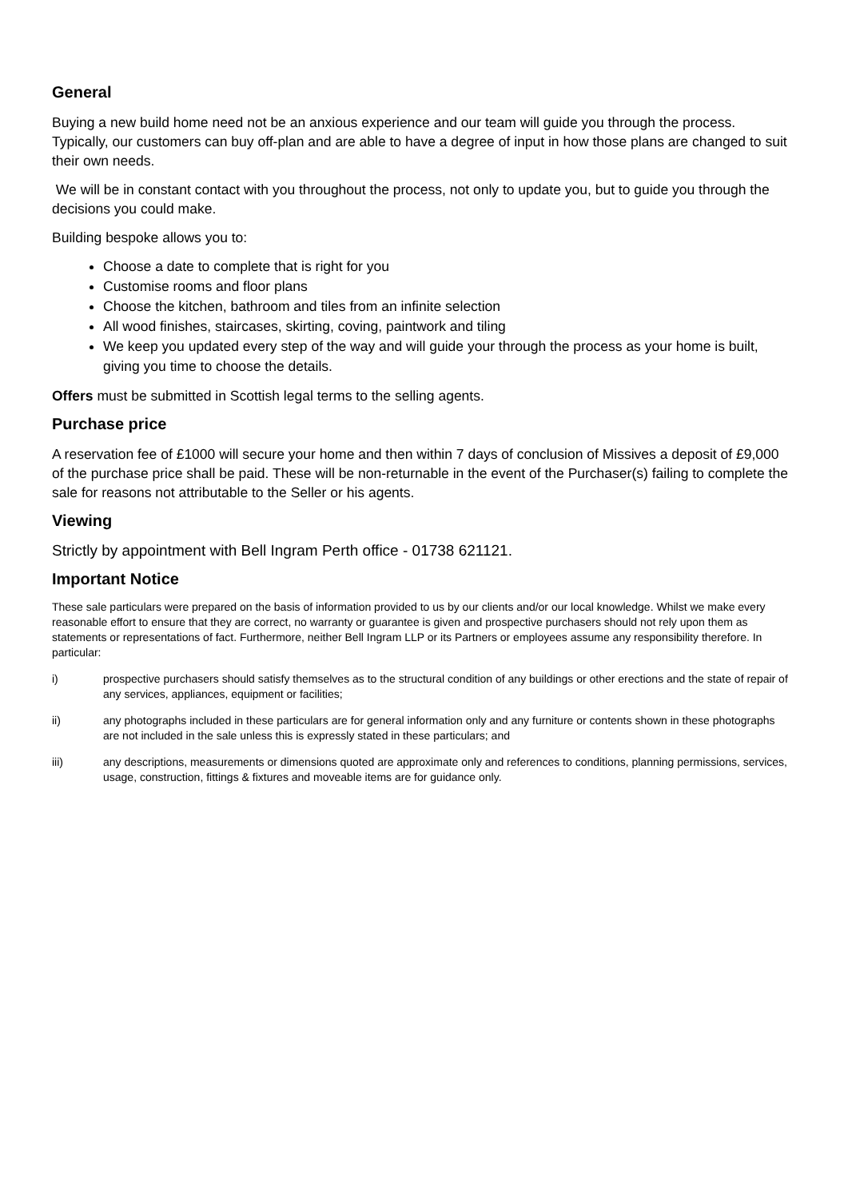General
Buying a new build home need not be an anxious experience and our team will guide you through the process. Typically, our customers can buy off-plan and are able to have a degree of input in how those plans are changed to suit their own needs.
We will be in constant contact with you throughout the process, not only to update you, but to guide you through the decisions you could make.
Building bespoke allows you to:
Choose a date to complete that is right for you
Customise rooms and floor plans
Choose the kitchen, bathroom and tiles from an infinite selection
All wood finishes, staircases, skirting, coving, paintwork and tiling
We keep you updated every step of the way and will guide your through the process as your home is built, giving you time to choose the details.
Offers must be submitted in Scottish legal terms to the selling agents.
Purchase price
A reservation fee of £1000 will secure your home and then within 7 days of conclusion of Missives a deposit of £9,000 of the purchase price shall be paid. These will be non-returnable in the event of the Purchaser(s) failing to complete the sale for reasons not attributable to the Seller or his agents.
Viewing
Strictly by appointment with Bell Ingram Perth office - 01738 621121.
Important Notice
These sale particulars were prepared on the basis of information provided to us by our clients and/or our local knowledge. Whilst we make every reasonable effort to ensure that they are correct, no warranty or guarantee is given and prospective purchasers should not rely upon them as statements or representations of fact. Furthermore, neither Bell Ingram LLP or its Partners or employees assume any responsibility therefore. In particular:
i) prospective purchasers should satisfy themselves as to the structural condition of any buildings or other erections and the state of repair of any services, appliances, equipment or facilities;
ii) any photographs included in these particulars are for general information only and any furniture or contents shown in these photographs are not included in the sale unless this is expressly stated in these particulars; and
iii) any descriptions, measurements or dimensions quoted are approximate only and references to conditions, planning permissions, services, usage, construction, fittings & fixtures and moveable items are for guidance only.